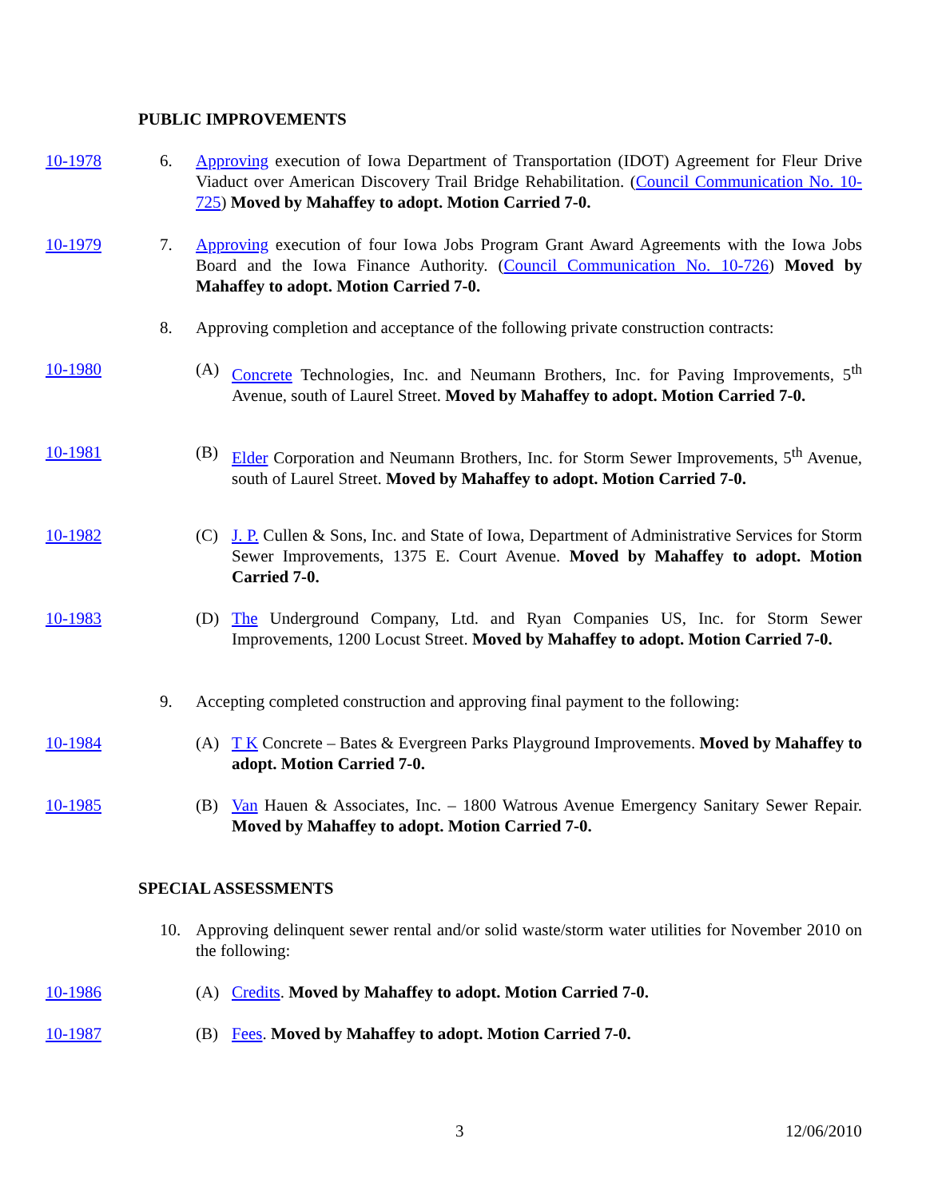PUBLIC IMPROVEMENTS
10-1978 6. Approving execution of Iowa Department of Transportation (IDOT) Agreement for Fleur Drive Viaduct over American Discovery Trail Bridge Rehabilitation. (Council Communication No. 10-725) Moved by Mahaffey to adopt. Motion Carried 7-0.
10-1979 7. Approving execution of four Iowa Jobs Program Grant Award Agreements with the Iowa Jobs Board and the Iowa Finance Authority. (Council Communication No. 10-726) Moved by Mahaffey to adopt. Motion Carried 7-0.
8. Approving completion and acceptance of the following private construction contracts:
10-1980 (A) Concrete Technologies, Inc. and Neumann Brothers, Inc. for Paving Improvements, 5<sup>th</sup> Avenue, south of Laurel Street. Moved by Mahaffey to adopt. Motion Carried 7-0.
10-1981 (B) Elder Corporation and Neumann Brothers, Inc. for Storm Sewer Improvements, 5<sup>th</sup> Avenue, south of Laurel Street. Moved by Mahaffey to adopt. Motion Carried 7-0.
10-1982 (C) J. P. Cullen & Sons, Inc. and State of Iowa, Department of Administrative Services for Storm Sewer Improvements, 1375 E. Court Avenue. Moved by Mahaffey to adopt. Motion Carried 7-0.
10-1983 (D) The Underground Company, Ltd. and Ryan Companies US, Inc. for Storm Sewer Improvements, 1200 Locust Street. Moved by Mahaffey to adopt. Motion Carried 7-0.
9. Accepting completed construction and approving final payment to the following:
10-1984 (A) T K Concrete – Bates & Evergreen Parks Playground Improvements. Moved by Mahaffey to adopt. Motion Carried 7-0.
10-1985 (B) Van Hauen & Associates, Inc. – 1800 Watrous Avenue Emergency Sanitary Sewer Repair. Moved by Mahaffey to adopt. Motion Carried 7-0.
SPECIAL ASSESSMENTS
10. Approving delinquent sewer rental and/or solid waste/storm water utilities for November 2010 on the following:
10-1986 (A) Credits. Moved by Mahaffey to adopt. Motion Carried 7-0.
10-1987 (B) Fees. Moved by Mahaffey to adopt. Motion Carried 7-0.
3 12/06/2010